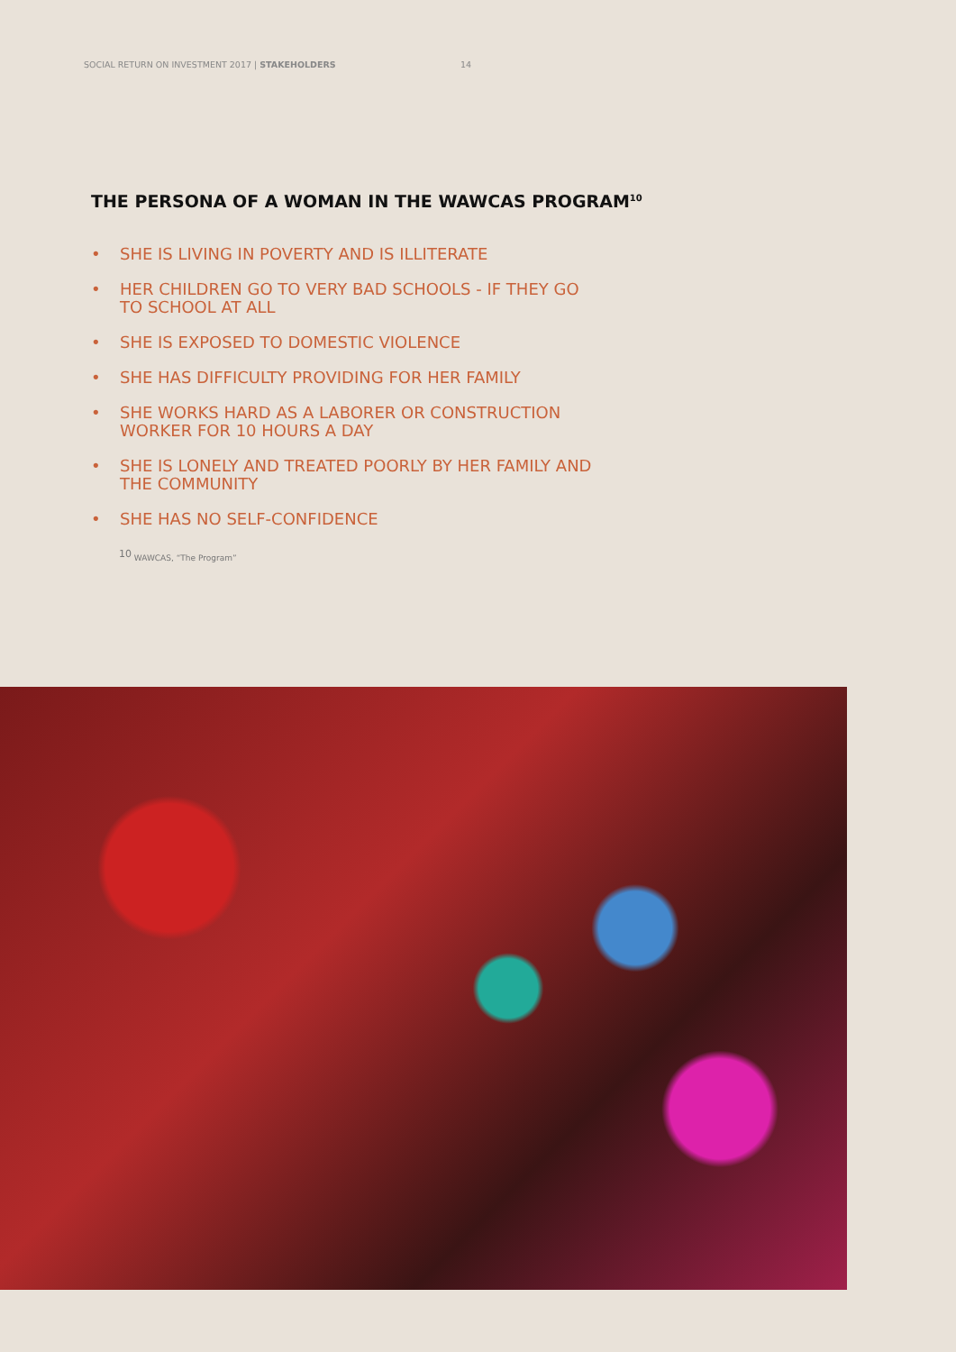SOCIAL RETURN ON INVESTMENT 2017 | STAKEHOLDERS 14
THE PERSONA OF A WOMAN IN THE WAWCAS PROGRAM<sup>10</sup>
• SHE IS LIVING IN POVERTY AND IS ILLITERATE
• HER CHILDREN GO TO VERY BAD SCHOOLS - IF THEY GO TO SCHOOL AT ALL
• SHE IS EXPOSED TO DOMESTIC VIOLENCE
• SHE HAS DIFFICULTY PROVIDING FOR HER FAMILY
• SHE WORKS HARD AS A LABORER OR CONSTRUCTION WORKER FOR 10 HOURS A DAY
• SHE IS LONELY AND TREATED POORLY BY HER FAMILY AND THE COMMUNITY
• SHE HAS NO SELF-CONFIDENCE
<sup>10</sup> WAWCAS, “The Program”